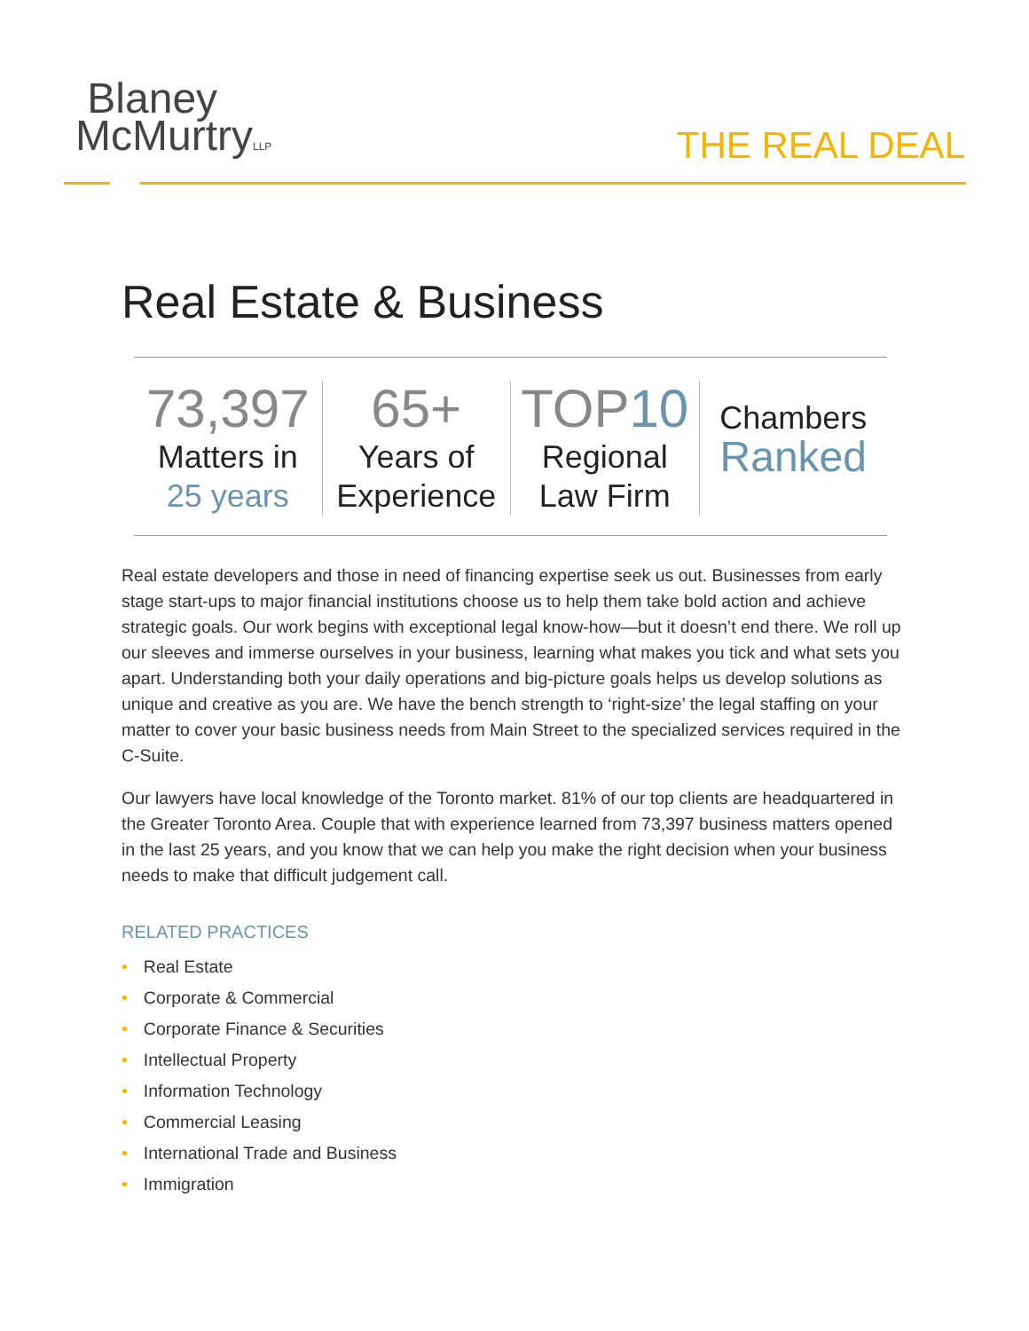Blaney
McMurtryLLP
THE REAL DEAL
Real Estate & Business
73,397
Matters in
25 years
65+
Years of
Experience
TOP10
Regional
Law Firm
Chambers
Ranked
Real estate developers and those in need of financing expertise seek us out. Businesses from early stage start-ups to major financial institutions choose us to help them take bold action and achieve strategic goals. Our work begins with exceptional legal know-how—but it doesn’t end there. We roll up our sleeves and immerse ourselves in your business, learning what makes you tick and what sets you apart. Understanding both your daily operations and big-picture goals helps us develop solutions as unique and creative as you are. We have the bench strength to ‘right-size’ the legal staffing on your matter to cover your basic business needs from Main Street to the specialized services required in the C-Suite.
Our lawyers have local knowledge of the Toronto market. 81% of our top clients are headquartered in the Greater Toronto Area. Couple that with experience learned from 73,397 business matters opened in the last 25 years, and you know that we can help you make the right decision when your business needs to make that difficult judgement call.
RELATED PRACTICES
• Real Estate
• Corporate & Commercial
• Corporate Finance & Securities
• Intellectual Property
• Information Technology
• Commercial Leasing
• International Trade and Business
• Immigration